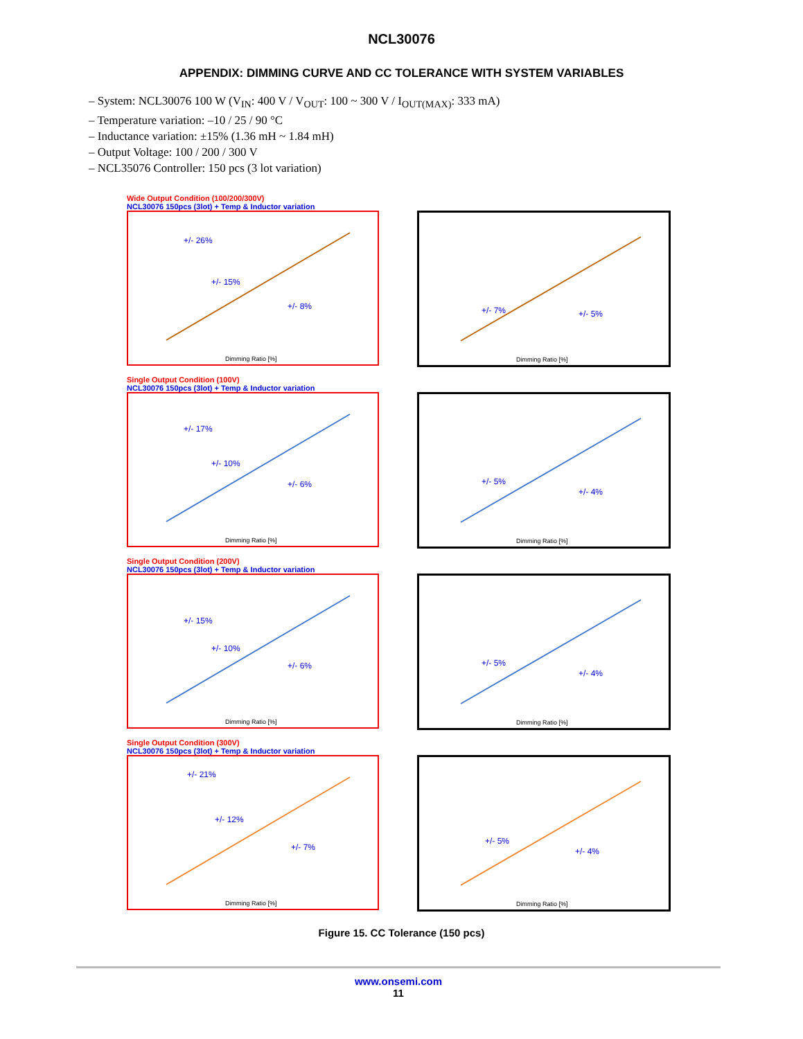NCL30076
APPENDIX: DIMMING CURVE AND CC TOLERANCE WITH SYSTEM VARIABLES
– System: NCL30076 100 W (V<sub>IN</sub>: 400 V / V<sub>OUT</sub>: 100 ~ 300 V / I<sub>OUT(MAX)</sub>: 333 mA)
– Temperature variation: –10 / 25 / 90 °C
– Inductance variation: ±15% (1.36 mH ~ 1.84 mH)
– Output Voltage: 100 / 200 / 300 V
– NCL35076 Controller: 150 pcs (3 lot variation)
Wide Output Condition (100/200/300V)
NCL30076 150pcs (3lot) + Temp & Inductor variation
+/- 26%
+/- 15%
+/- 8%
Dimming Ratio [%]
+/- 7%
+/- 5%
Dimming Ratio [%]
Single Output Condition (100V)
NCL30076 150pcs (3lot) + Temp & Inductor variation
+/- 17%
+/- 10%
+/- 6%
Dimming Ratio [%]
+/- 5%
+/- 4%
Dimming Ratio [%]
Single Output Condition (200V)
NCL30076 150pcs (3lot) + Temp & Inductor variation
+/- 15%
+/- 10%
+/- 6%
Dimming Ratio [%]
+/- 5%
+/- 4%
Dimming Ratio [%]
Single Output Condition (300V)
NCL30076 150pcs (3lot) + Temp & Inductor variation
+/- 21%
+/- 12%
+/- 7%
Dimming Ratio [%]
+/- 5%
+/- 4%
Dimming Ratio [%]
Figure 15. CC Tolerance (150 pcs)
www.onsemi.com
11